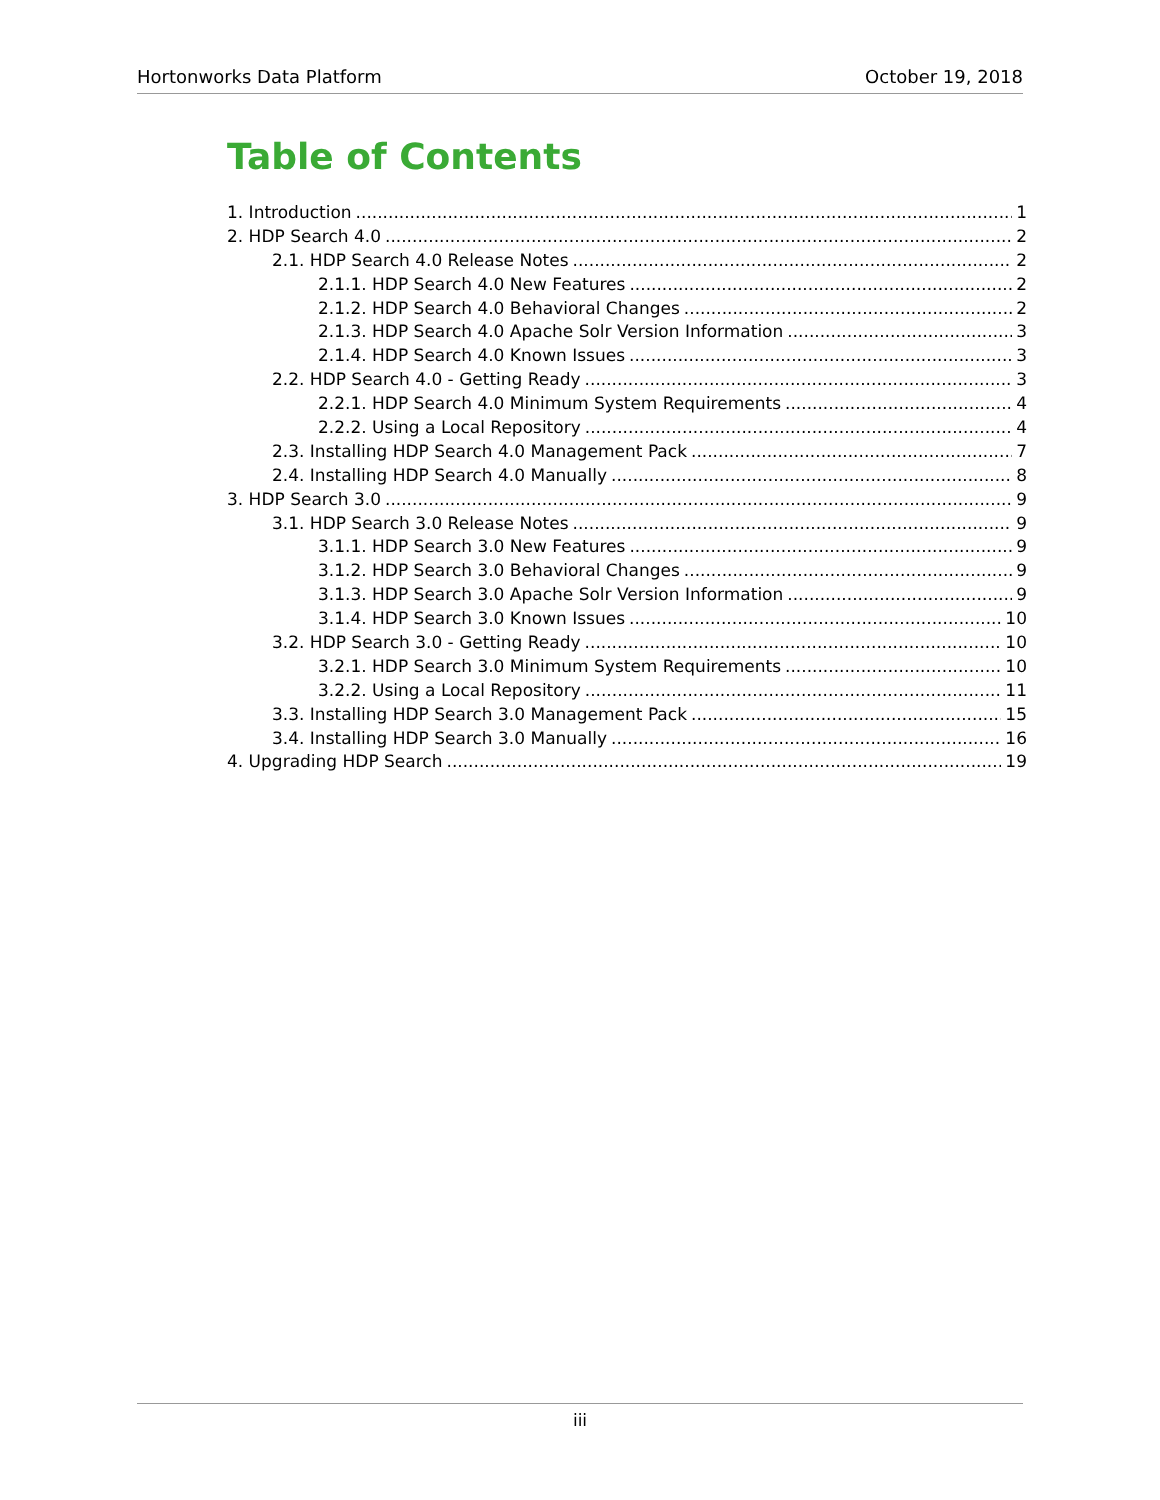Hortonworks Data Platform October 19, 2018
Table of Contents
1. Introduction 1
2. HDP Search 4.0 2
2.1. HDP Search 4.0 Release Notes 2
2.1.1. HDP Search 4.0 New Features 2
2.1.2. HDP Search 4.0 Behavioral Changes 2
2.1.3. HDP Search 4.0 Apache Solr Version Information 3
2.1.4. HDP Search 4.0 Known Issues 3
2.2. HDP Search 4.0 - Getting Ready 3
2.2.1. HDP Search 4.0 Minimum System Requirements 4
2.2.2. Using a Local Repository 4
2.3. Installing HDP Search 4.0 Management Pack 7
2.4. Installing HDP Search 4.0 Manually 8
3. HDP Search 3.0 9
3.1. HDP Search 3.0 Release Notes 9
3.1.1. HDP Search 3.0 New Features 9
3.1.2. HDP Search 3.0 Behavioral Changes 9
3.1.3. HDP Search 3.0 Apache Solr Version Information 9
3.1.4. HDP Search 3.0 Known Issues 10
3.2. HDP Search 3.0 - Getting Ready 10
3.2.1. HDP Search 3.0 Minimum System Requirements 10
3.2.2. Using a Local Repository 11
3.3. Installing HDP Search 3.0 Management Pack 15
3.4. Installing HDP Search 3.0 Manually 16
4. Upgrading HDP Search 19
iii